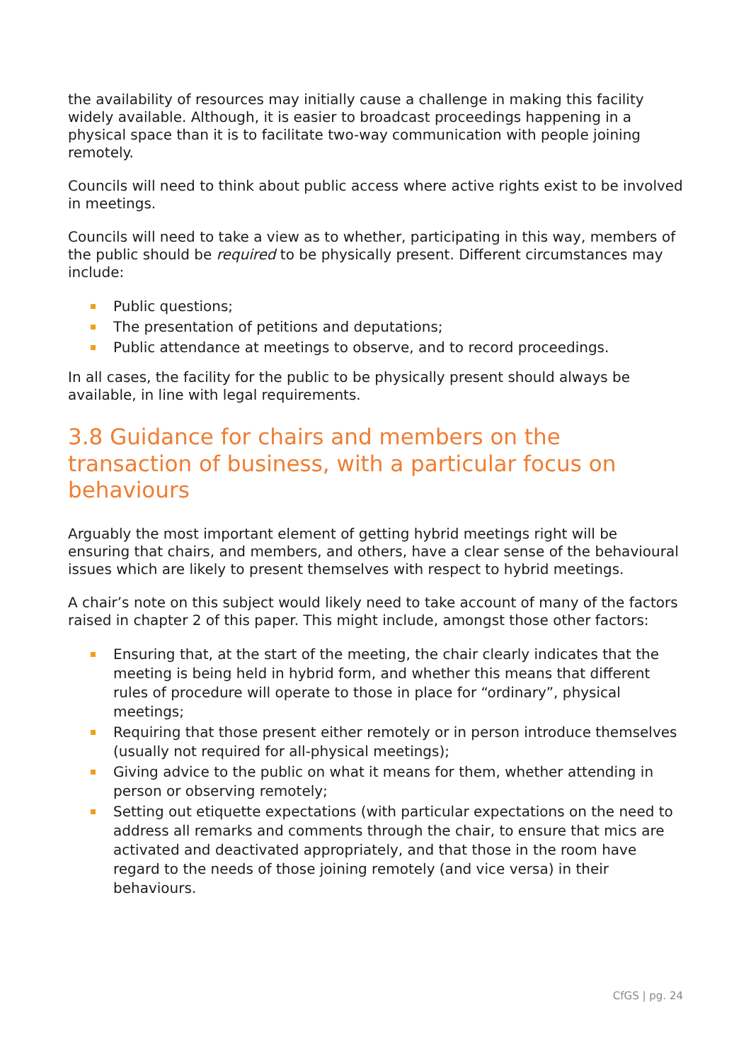the availability of resources may initially cause a challenge in making this facility widely available. Although, it is easier to broadcast proceedings happening in a physical space than it is to facilitate two-way communication with people joining remotely.
Councils will need to think about public access where active rights exist to be involved in meetings.
Councils will need to take a view as to whether, participating in this way, members of the public should be required to be physically present. Different circumstances may include:
Public questions;
The presentation of petitions and deputations;
Public attendance at meetings to observe, and to record proceedings.
In all cases, the facility for the public to be physically present should always be available, in line with legal requirements.
3.8 Guidance for chairs and members on the transaction of business, with a particular focus on behaviours
Arguably the most important element of getting hybrid meetings right will be ensuring that chairs, and members, and others, have a clear sense of the behavioural issues which are likely to present themselves with respect to hybrid meetings.
A chair’s note on this subject would likely need to take account of many of the factors raised in chapter 2 of this paper. This might include, amongst those other factors:
Ensuring that, at the start of the meeting, the chair clearly indicates that the meeting is being held in hybrid form, and whether this means that different rules of procedure will operate to those in place for “ordinary”, physical meetings;
Requiring that those present either remotely or in person introduce themselves (usually not required for all-physical meetings);
Giving advice to the public on what it means for them, whether attending in person or observing remotely;
Setting out etiquette expectations (with particular expectations on the need to address all remarks and comments through the chair, to ensure that mics are activated and deactivated appropriately, and that those in the room have regard to the needs of those joining remotely (and vice versa) in their behaviours.
CfGS | pg. 24